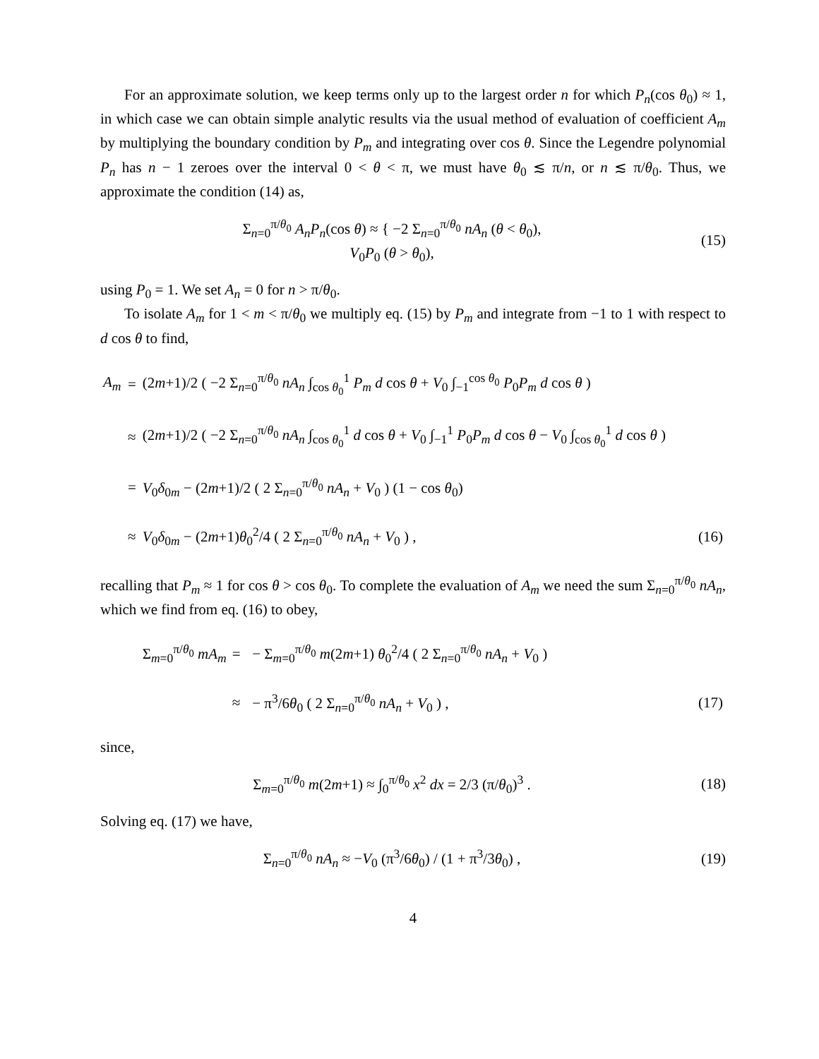For an approximate solution, we keep terms only up to the largest order n for which P<sub>n</sub>(cos θ<sub>0</sub>) ≈ 1, in which case we can obtain simple analytic results via the usual method of evaluation of coefficient A<sub>m</sub> by multiplying the boundary condition by P<sub>m</sub> and integrating over cos θ. Since the Legendre polynomial P<sub>n</sub> has n − 1 zeroes over the interval 0 < θ < π, we must have θ<sub>0</sub> ≲ π/n, or n ≲ π/θ<sub>0</sub>. Thus, we approximate the condition (14) as,
Σ<sub>n=0</sub><sup>π/θ<sub>0</sub></sup> A<sub>n</sub>P<sub>n</sub>(cos θ) ≈ { −2 Σ<sub>n=0</sub><sup>π/θ<sub>0</sub></sup> nA<sub>n</sub> (θ < θ<sub>0</sub>),
V<sub>0</sub>P<sub>0</sub> (θ > θ<sub>0</sub>),
(15)
using P<sub>0</sub> = 1. We set A<sub>n</sub> = 0 for n > π/θ<sub>0</sub>.
To isolate A<sub>m</sub> for 1 < m < π/θ<sub>0</sub> we multiply eq. (15) by P<sub>m</sub> and integrate from −1 to 1 with respect to d cos θ to find,
| A<sub>m</sub> | = | (2 m +1)/2 ( −2 Σ<sub>n=0</sub><sup>π/θ<sub>0</sub></sup> nA<sub>n</sub> ∫<sub>cos θ<sub>0</sub></sub><sup>1</sup> P<sub>m</sub> d cos θ + V<sub>0</sub> ∫<sub>−1</sub><sup>cos θ<sub>0</sub></sup> P<sub>0</sub> P<sub>m</sub> d cos θ ) | |
| | ≈ | (2 m +1)/2 ( −2 Σ<sub>n=0</sub><sup>π/θ<sub>0</sub></sup> nA<sub>n</sub> ∫<sub>cos θ<sub>0</sub></sub><sup>1</sup> d cos θ + V<sub>0</sub> ∫<sub>−1</sub><sup>1</sup> P<sub>0</sub> P<sub>m</sub> d cos θ − V<sub>0</sub> ∫<sub>cos θ<sub>0</sub></sub><sup>1</sup> d cos θ ) | |
| | = | V<sub>0</sub> δ<sub>0m</sub> − (2 m +1)/2 ( 2 Σ<sub>n=0</sub><sup>π/θ<sub>0</sub></sup> nA<sub>n</sub> + V<sub>0</sub> ) (1 − cos θ<sub>0</sub>) | |
| | ≈ | V<sub>0</sub> δ<sub>0m</sub> − (2 m +1) θ<sub>0</sub><sup>2</sup>/4 ( 2 Σ<sub>n=0</sub><sup>π/θ<sub>0</sub></sup> nA<sub>n</sub> + V<sub>0</sub> ) , | (16) |
recalling that P<sub>m</sub> ≈ 1 for cos θ > cos θ<sub>0</sub>. To complete the evaluation of A<sub>m</sub> we need the sum Σ<sub>n=0</sub><sup>π/θ<sub>0</sub></sup> nA<sub>n</sub>, which we find from eq. (16) to obey,
| Σ<sub>m=0</sub><sup>π/θ<sub>0</sub></sup> mA<sub>m</sub> | = | − Σ<sub>m=0</sub><sup>π/θ<sub>0</sub></sup> m (2 m +1) θ<sub>0</sub><sup>2</sup>/4 ( 2 Σ<sub>n=0</sub><sup>π/θ<sub>0</sub></sup> nA<sub>n</sub> + V<sub>0</sub> ) | |
| | ≈ | − π<sup>3</sup>/6 θ<sub>0</sub> ( 2 Σ<sub>n=0</sub><sup>π/θ<sub>0</sub></sup> nA<sub>n</sub> + V<sub>0</sub> ) , | (17) |
since,
Σ<sub>m=0</sub><sup>π/θ<sub>0</sub></sup> m(2m+1) ≈ ∫<sub>0</sub><sup>π/θ<sub>0</sub></sup> x<sup>2</sup> dx = 2/3 (π/θ<sub>0</sub>)<sup>3</sup> .
(18)
Solving eq. (17) we have,
Σ<sub>n=0</sub><sup>π/θ<sub>0</sub></sup> nA<sub>n</sub> ≈ −V<sub>0</sub> (π<sup>3</sup>/6θ<sub>0</sub>) / (1 + π<sup>3</sup>/3θ<sub>0</sub>) ,
(19)
4